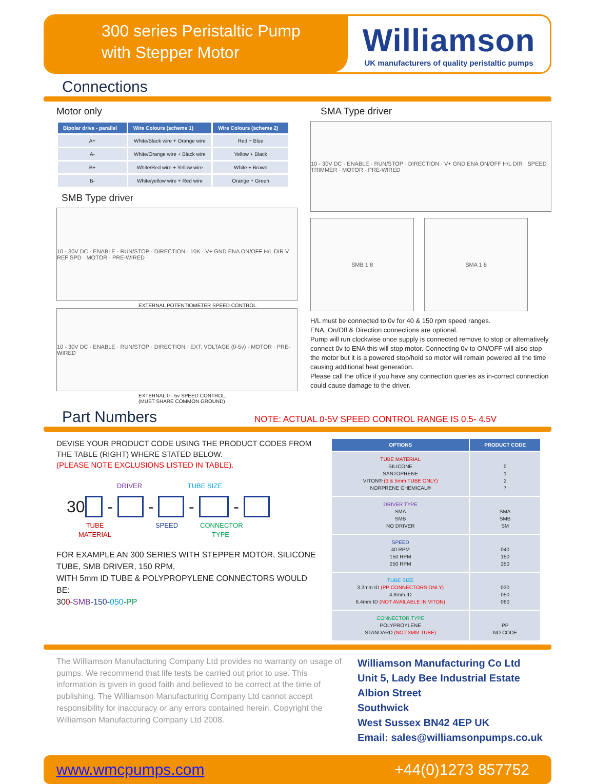300 series Peristaltic Pump
with Stepper Motor
Williamson
UK manufacturers of quality peristaltic pumps
Connections
Motor only
| Bipolar drive - parallel | Wire Colours (scheme 1) | Wire Colours (scheme 2) |
| --- | --- | --- |
| A+ | White/Black wire + Orange wire | Red + Blue |
| A- | White/Orange wire + Black wire | Yellow + Black |
| B+ | White/Red wire + Yellow wire | White + Brown |
| B- | White/yellow wire + Red wire | Orange + Green |
SMB Type driver
10 - 30V DC · ENABLE · RUN/STOP · DIRECTION · 10K · V+ GND ENA ON/OFF H/L DIR V REF SPD · MOTOR · PRE-WIRED
EXTERNAL POTENTIOMETER SPEED CONTROL.
10 - 30V DC · ENABLE · RUN/STOP · DIRECTION · EXT. VOLTAGE (0-5v) · MOTOR · PRE-WIRED
EXTERNAL 0 - 5v SPEED CONTROL.
(MUST SHARE COMMON GROUND)
SMA Type driver
10 - 30V DC · ENABLE · RUN/STOP · DIRECTION · V+ GND ENA ON/OFF H/L DIR · SPEED TRIMMER · MOTOR · PRE-WIRED
SMB 1 8 SMA 1 6
H/L must be connected to 0v for 40 & 150 rpm speed ranges.
ENA, On/Off & Direction connections are optional.
Pump will run clockwise once supply is connected remove to stop or alternatively connect 0v to ENA this will stop motor. Connecting 0v to ON/OFF will also stop the motor but it is a powered stop/hold so motor will remain powered all the time causing additional heat generation.
Please call the office if you have any connection queries as in-correct connection could cause damage to the driver.
Part Numbers
NOTE: ACTUAL 0-5V SPEED CONTROL RANGE IS 0.5- 4.5V
DEVISE YOUR PRODUCT CODE USING THE PRODUCT CODES FROM THE TABLE (RIGHT) WHERE STATED BELOW.
(PLEASE NOTE EXCLUSIONS LISTED IN TABLE).
DRIVER TUBE SIZE
30 - - - -
TUBE
MATERIAL SPEED CONNECTOR
TYPE
FOR EXAMPLE AN 300 SERIES WITH STEPPER MOTOR, SILICONE TUBE, SMB DRIVER, 150 RPM,
WITH 5mm ID TUBE & POLYPROPYLENE CONNECTORS WOULD BE:
300-SMB-150-050-PP
| OPTIONS | PRODUCT CODE |
| --- | --- |
| TUBE MATERIAL SILICONE SANTOPRENE VITON® (3 & 5mm TUBE ONLY) NORPRENE CHEMICAL® | 0 1 2 7 |
| DRIVER TYPE SMA SMB NO DRIVER | SMA SMB SM |
| SPEED 40 RPM 150 RPM 250 RPM | 040 150 250 |
| TUBE SIZE 3.2mm ID (PP CONNECTORS ONLY) 4.8mm ID 6.4mm ID (NOT AVAILABLE IN VITON) | 030 050 060 |
| CONNECTOR TYPE POLYPROYLENE STANDARD (NOT 3MM TUBE) | PP NO CODE |
The Williamson Manufacturing Company Ltd provides no warranty on usage of pumps. We recommend that life tests be carried out prior to use. This information is given in good faith and believed to be correct at the time of publishing. The Williamson Manufacturing Company Ltd cannot accept responsibility for inaccuracy or any errors contained herein. Copyright the Williamson Manufacturing Company Ltd 2008.
Williamson Manufacturing Co Ltd
Unit 5, Lady Bee Industrial Estate
Albion Street
Southwick
West Sussex BN42 4EP UK
Email: sales@williamsonpumps.co.uk
www.wmcpumps.com +44(0)1273 857752